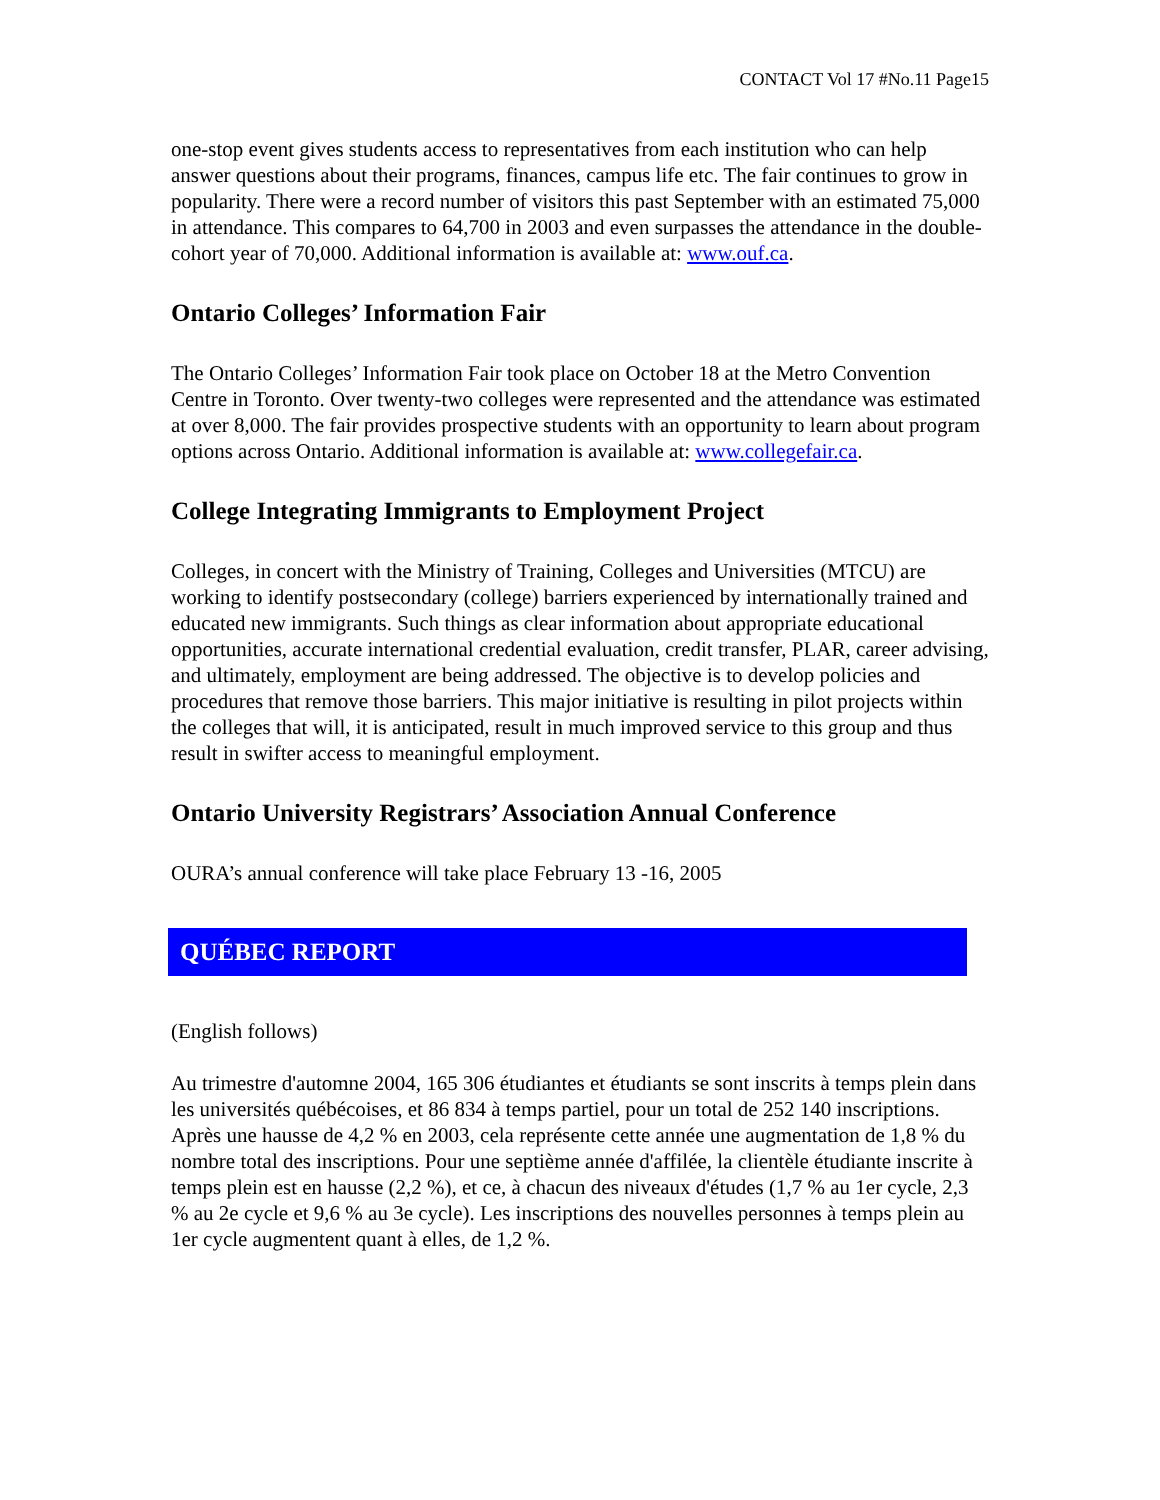CONTACT Vol 17 #No.11 Page15
one-stop event gives students access to representatives from each institution who can help answer questions about their programs, finances, campus life etc. The fair continues to grow in popularity. There were a record number of visitors this past September with an estimated 75,000 in attendance. This compares to 64,700 in 2003 and even surpasses the attendance in the double-cohort year of 70,000. Additional information is available at: www.ouf.ca.
Ontario Colleges’ Information Fair
The Ontario Colleges’ Information Fair took place on October 18 at the Metro Convention Centre in Toronto. Over twenty-two colleges were represented and the attendance was estimated at over 8,000. The fair provides prospective students with an opportunity to learn about program options across Ontario. Additional information is available at: www.collegefair.ca.
College Integrating Immigrants to Employment Project
Colleges, in concert with the Ministry of Training, Colleges and Universities (MTCU) are working to identify postsecondary (college) barriers experienced by internationally trained and educated new immigrants. Such things as clear information about appropriate educational opportunities, accurate international credential evaluation, credit transfer, PLAR, career advising, and ultimately, employment are being addressed. The objective is to develop policies and procedures that remove those barriers. This major initiative is resulting in pilot projects within the colleges that will, it is anticipated, result in much improved service to this group and thus result in swifter access to meaningful employment.
Ontario University Registrars’ Association Annual Conference
OURA’s annual conference will take place February 13 -16, 2005
QUÉBEC REPORT
(English follows)
Au trimestre d'automne 2004, 165 306 étudiantes et étudiants se sont inscrits à temps plein dans les universités québécoises, et 86 834 à temps partiel, pour un total de 252 140 inscriptions. Après une hausse de 4,2 % en 2003, cela représente cette année une augmentation de 1,8 % du nombre total des inscriptions. Pour une septième année d'affilée, la clientèle étudiante inscrite à temps plein est en hausse (2,2 %), et ce, à chacun des niveaux d'études (1,7 % au 1er cycle, 2,3 % au 2e cycle et 9,6 % au 3e cycle). Les inscriptions des nouvelles personnes à temps plein au 1er cycle augmentent quant à elles, de 1,2 %.